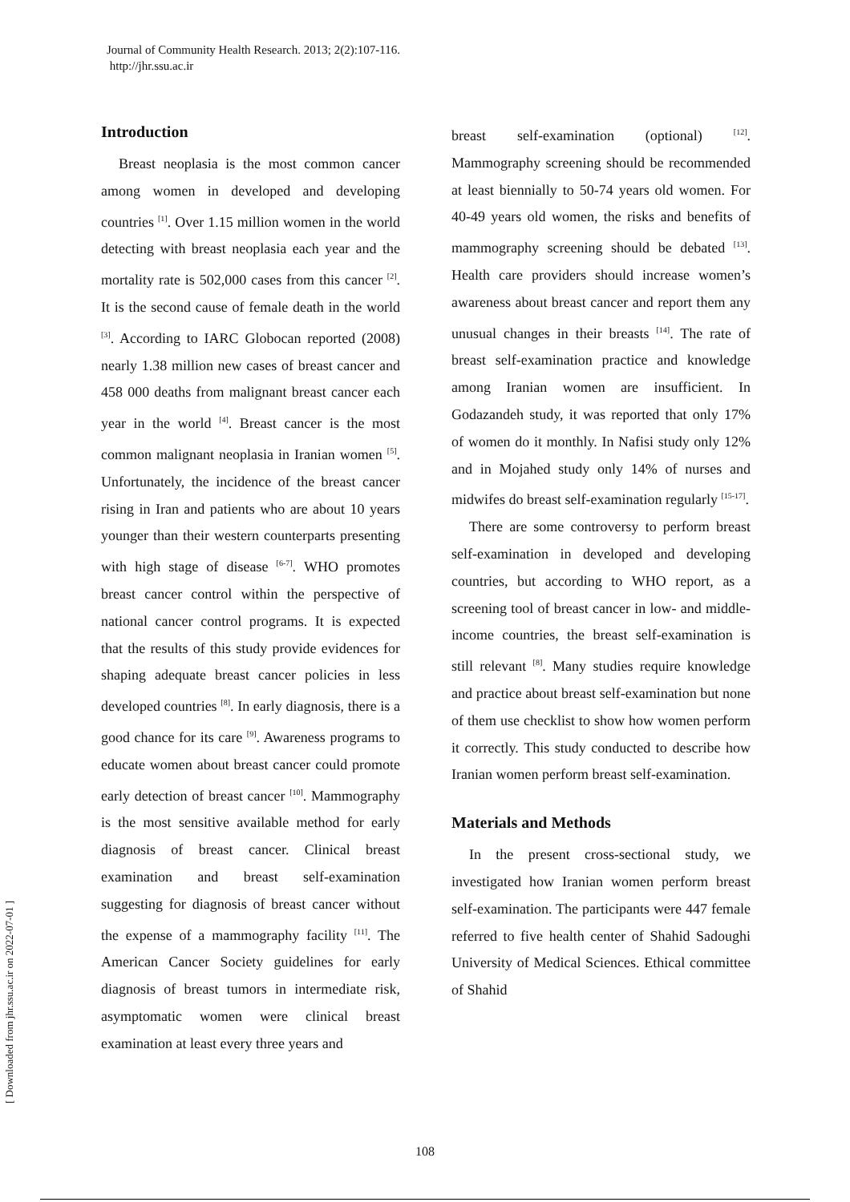Journal of Community Health Research. 2013; 2(2):107-116.
http://jhr.ssu.ac.ir
Introduction
Breast neoplasia is the most common cancer among women in developed and developing countries <sup>[1]</sup>. Over 1.15 million women in the world detecting with breast neoplasia each year and the mortality rate is 502,000 cases from this cancer <sup>[2]</sup>. It is the second cause of female death in the world <sup>[3]</sup>. According to IARC Globocan reported (2008) nearly 1.38 million new cases of breast cancer and 458 000 deaths from malignant breast cancer each year in the world <sup>[4]</sup>. Breast cancer is the most common malignant neoplasia in Iranian women <sup>[5]</sup>. Unfortunately, the incidence of the breast cancer rising in Iran and patients who are about 10 years younger than their western counterparts presenting with high stage of disease <sup>[6-7]</sup>. WHO promotes breast cancer control within the perspective of national cancer control programs. It is expected that the results of this study provide evidences for shaping adequate breast cancer policies in less developed countries <sup>[8]</sup>. In early diagnosis, there is a good chance for its care <sup>[9]</sup>. Awareness programs to educate women about breast cancer could promote early detection of breast cancer <sup>[10]</sup>. Mammography is the most sensitive available method for early diagnosis of breast cancer. Clinical breast examination and breast self-examination suggesting for diagnosis of breast cancer without the expense of a mammography facility <sup>[11]</sup>. The American Cancer Society guidelines for early diagnosis of breast tumors in intermediate risk, asymptomatic women were clinical breast examination at least every three years and
breast self-examination (optional) <sup>[12]</sup>. Mammography screening should be recommended at least biennially to 50-74 years old women. For 40-49 years old women, the risks and benefits of mammography screening should be debated <sup>[13]</sup>. Health care providers should increase women’s awareness about breast cancer and report them any unusual changes in their breasts <sup>[14]</sup>. The rate of breast self-examination practice and knowledge among Iranian women are insufficient. In Godazandeh study, it was reported that only 17% of women do it monthly. In Nafisi study only 12% and in Mojahed study only 14% of nurses and midwifes do breast self-examination regularly <sup>[15-17]</sup>.
There are some controversy to perform breast self-examination in developed and developing countries, but according to WHO report, as a screening tool of breast cancer in low- and middle-income countries, the breast self-examination is still relevant <sup>[8]</sup>. Many studies require knowledge and practice about breast self-examination but none of them use checklist to show how women perform it correctly. This study conducted to describe how Iranian women perform breast self-examination.
Materials and Methods
In the present cross-sectional study, we investigated how Iranian women perform breast self-examination. The participants were 447 female referred to five health center of Shahid Sadoughi University of Medical Sciences. Ethical committee of Shahid
[ Downloaded from jhr.ssu.ac.ir on 2022-07-01 ]
108